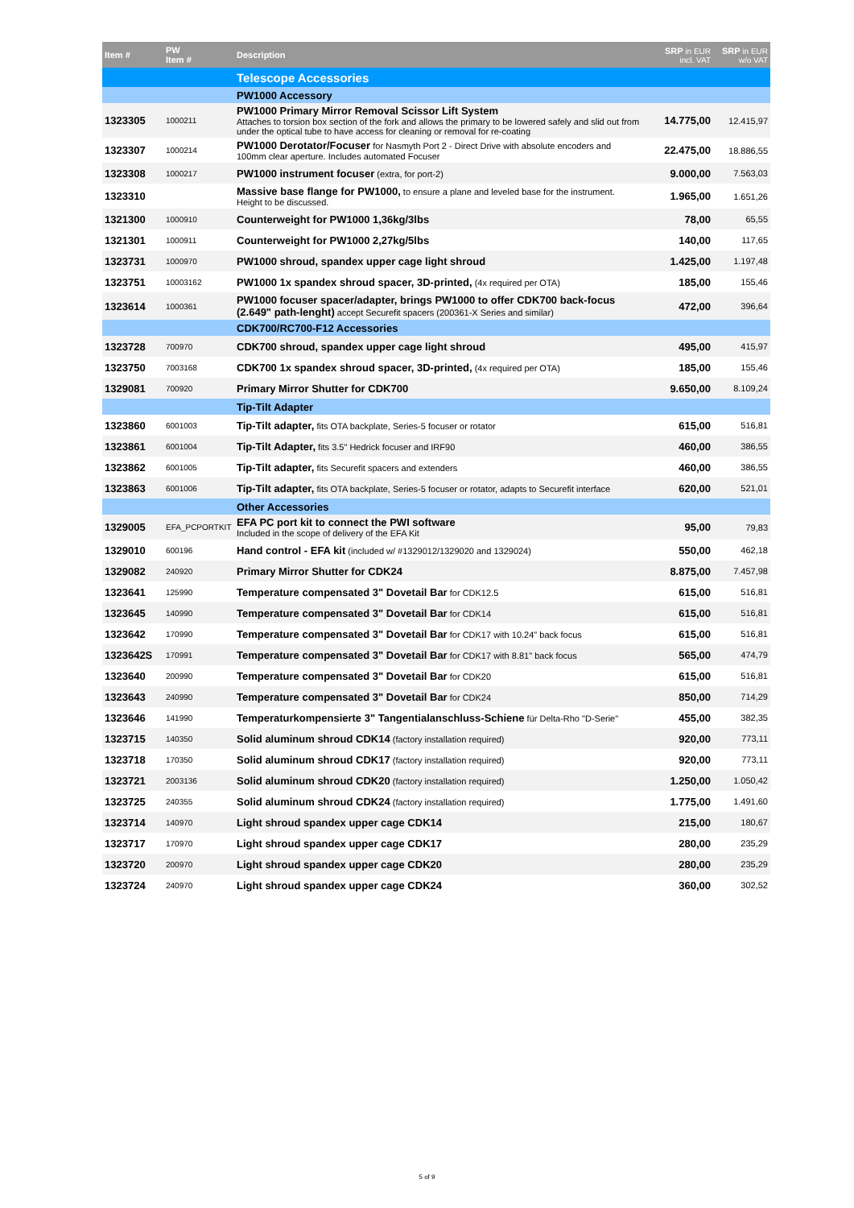| Item # | PW Item # | Description | SRP in EUR incl. VAT | SRP in EUR w/o VAT |
| --- | --- | --- | --- | --- |
| | | Telescope Accessories | | |
| | | PW1000 Accessory | | |
| 1323305 | 1000211 | PW1000 Primary Mirror Removal Scissor Lift System Attaches to torsion box section of the fork and allows the primary to be lowered safely and slid out from under the optical tube to have access for cleaning or removal for re-coating | 14.775,00 | 12.415,97 |
| 1323307 | 1000214 | PW1000 Derotator/Focuser for Nasmyth Port 2 - Direct Drive with absolute encoders and 100mm clear aperture. Includes automated Focuser | 22.475,00 | 18.886,55 |
| 1323308 | 1000217 | PW1000 instrument focuser (extra, for port-2) | 9.000,00 | 7.563,03 |
| 1323310 | | Massive base flange for PW1000, to ensure a plane and leveled base for the instrument. Height to be discussed. | 1.965,00 | 1.651,26 |
| 1321300 | 1000910 | Counterweight for PW1000 1,36kg/3lbs | 78,00 | 65,55 |
| 1321301 | 1000911 | Counterweight for PW1000 2,27kg/5lbs | 140,00 | 117,65 |
| 1323731 | 1000970 | PW1000 shroud, spandex upper cage light shroud | 1.425,00 | 1.197,48 |
| 1323751 | 10003162 | PW1000 1x spandex shroud spacer, 3D-printed, (4x required per OTA) | 185,00 | 155,46 |
| 1323614 | 1000361 | PW1000 focuser spacer/adapter, brings PW1000 to offer CDK700 back-focus (2.649" path-lenght) accept Securefit spacers (200361-X Series and similar) | 472,00 | 396,64 |
| | | CDK700/RC700-F12 Accessories | | |
| 1323728 | 700970 | CDK700 shroud, spandex upper cage light shroud | 495,00 | 415,97 |
| 1323750 | 7003168 | CDK700 1x spandex shroud spacer, 3D-printed, (4x required per OTA) | 185,00 | 155,46 |
| 1329081 | 700920 | Primary Mirror Shutter for CDK700 | 9.650,00 | 8.109,24 |
| | | Tip-Tilt Adapter | | |
| 1323860 | 6001003 | Tip-Tilt adapter, fits OTA backplate, Series-5 focuser or rotator | 615,00 | 516,81 |
| 1323861 | 6001004 | Tip-Tilt Adapter, fits 3.5" Hedrick focuser and IRF90 | 460,00 | 386,55 |
| 1323862 | 6001005 | Tip-Tilt adapter, fits Securefit spacers and extenders | 460,00 | 386,55 |
| 1323863 | 6001006 | Tip-Tilt adapter, fits OTA backplate, Series-5 focuser or rotator, adapts to Securefit interface | 620,00 | 521,01 |
| | | Other Accessories | | |
| 1329005 | EFA_PCPORTKIT | EFA PC port kit to connect the PWI software Included in the scope of delivery of the EFA Kit | 95,00 | 79,83 |
| 1329010 | 600196 | Hand control - EFA kit (included w/ #1329012/1329020 and 1329024) | 550,00 | 462,18 |
| 1329082 | 240920 | Primary Mirror Shutter for CDK24 | 8.875,00 | 7.457,98 |
| 1323641 | 125990 | Temperature compensated 3" Dovetail Bar for CDK12.5 | 615,00 | 516,81 |
| 1323645 | 140990 | Temperature compensated 3" Dovetail Bar for CDK14 | 615,00 | 516,81 |
| 1323642 | 170990 | Temperature compensated 3" Dovetail Bar for CDK17 with 10.24" back focus | 615,00 | 516,81 |
| 1323642S | 170991 | Temperature compensated 3" Dovetail Bar for CDK17 with 8.81" back focus | 565,00 | 474,79 |
| 1323640 | 200990 | Temperature compensated 3" Dovetail Bar for CDK20 | 615,00 | 516,81 |
| 1323643 | 240990 | Temperature compensated 3" Dovetail Bar for CDK24 | 850,00 | 714,29 |
| 1323646 | 141990 | Temperaturkompensierte 3" Tangentialanschluss-Schiene für Delta-Rho "D-Serie" | 455,00 | 382,35 |
| 1323715 | 140350 | Solid aluminum shroud CDK14 (factory installation required) | 920,00 | 773,11 |
| 1323718 | 170350 | Solid aluminum shroud CDK17 (factory installation required) | 920,00 | 773,11 |
| 1323721 | 2003136 | Solid aluminum shroud CDK20 (factory installation required) | 1.250,00 | 1.050,42 |
| 1323725 | 240355 | Solid aluminum shroud CDK24 (factory installation required) | 1.775,00 | 1.491,60 |
| 1323714 | 140970 | Light shroud spandex upper cage CDK14 | 215,00 | 180,67 |
| 1323717 | 170970 | Light shroud spandex upper cage CDK17 | 280,00 | 235,29 |
| 1323720 | 200970 | Light shroud spandex upper cage CDK20 | 280,00 | 235,29 |
| 1323724 | 240970 | Light shroud spandex upper cage CDK24 | 360,00 | 302,52 |
5 of 9